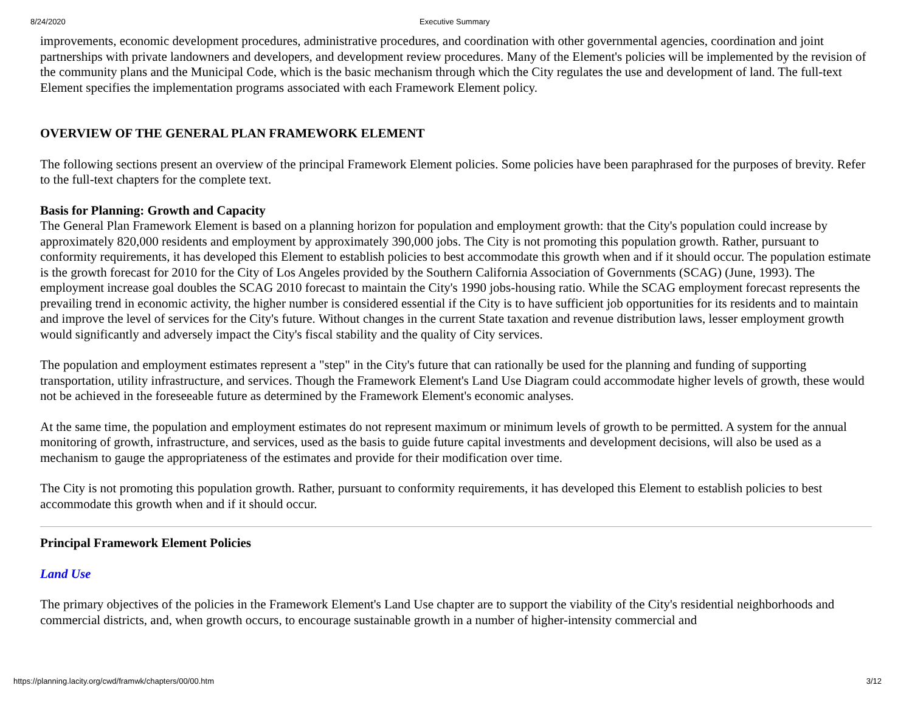8/24/2020 Executive Summary
improvements, economic development procedures, administrative procedures, and coordination with other governmental agencies, coordination and joint partnerships with private landowners and developers, and development review procedures. Many of the Element's policies will be implemented by the revision of the community plans and the Municipal Code, which is the basic mechanism through which the City regulates the use and development of land. The full-text Element specifies the implementation programs associated with each Framework Element policy.
OVERVIEW OF THE GENERAL PLAN FRAMEWORK ELEMENT
The following sections present an overview of the principal Framework Element policies. Some policies have been paraphrased for the purposes of brevity. Refer to the full-text chapters for the complete text.
Basis for Planning: Growth and Capacity
The General Plan Framework Element is based on a planning horizon for population and employment growth: that the City's population could increase by approximately 820,000 residents and employment by approximately 390,000 jobs. The City is not promoting this population growth. Rather, pursuant to conformity requirements, it has developed this Element to establish policies to best accommodate this growth when and if it should occur. The population estimate is the growth forecast for 2010 for the City of Los Angeles provided by the Southern California Association of Governments (SCAG) (June, 1993). The employment increase goal doubles the SCAG 2010 forecast to maintain the City's 1990 jobs-housing ratio. While the SCAG employment forecast represents the prevailing trend in economic activity, the higher number is considered essential if the City is to have sufficient job opportunities for its residents and to maintain and improve the level of services for the City's future. Without changes in the current State taxation and revenue distribution laws, lesser employment growth would significantly and adversely impact the City's fiscal stability and the quality of City services.
The population and employment estimates represent a "step" in the City's future that can rationally be used for the planning and funding of supporting transportation, utility infrastructure, and services. Though the Framework Element's Land Use Diagram could accommodate higher levels of growth, these would not be achieved in the foreseeable future as determined by the Framework Element's economic analyses.
At the same time, the population and employment estimates do not represent maximum or minimum levels of growth to be permitted. A system for the annual monitoring of growth, infrastructure, and services, used as the basis to guide future capital investments and development decisions, will also be used as a mechanism to gauge the appropriateness of the estimates and provide for their modification over time.
The City is not promoting this population growth. Rather, pursuant to conformity requirements, it has developed this Element to establish policies to best accommodate this growth when and if it should occur.
Principal Framework Element Policies
Land Use
The primary objectives of the policies in the Framework Element's Land Use chapter are to support the viability of the City's residential neighborhoods and commercial districts, and, when growth occurs, to encourage sustainable growth in a number of higher-intensity commercial and
https://planning.lacity.org/cwd/framwk/chapters/00/00.htm 3/12